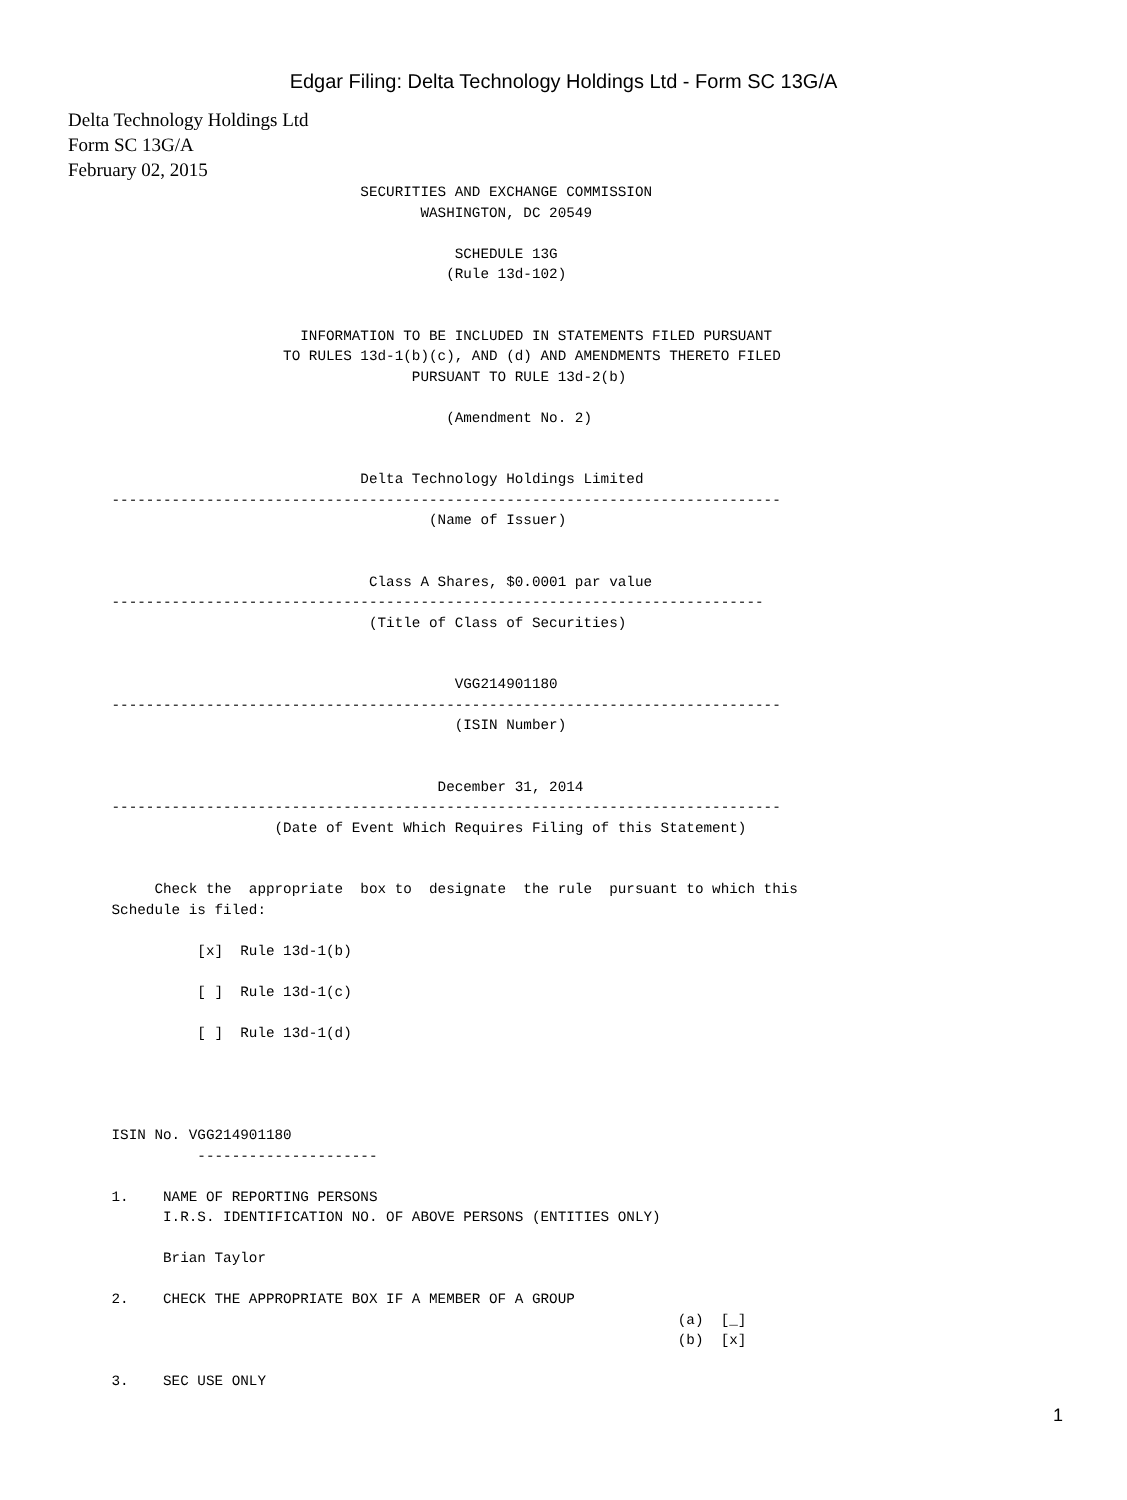Edgar Filing: Delta Technology Holdings Ltd - Form SC 13G/A
Delta Technology Holdings Ltd
Form SC 13G/A
February 02, 2015
                                          SECURITIES AND EXCHANGE COMMISSION
                                                 WASHINGTON, DC 20549

                                                     SCHEDULE 13G
                                                    (Rule 13d-102)


                                   INFORMATION TO BE INCLUDED IN STATEMENTS FILED PURSUANT
                                 TO RULES 13d-1(b)(c), AND (d) AND AMENDMENTS THERETO FILED
                                                PURSUANT TO RULE 13d-2(b)

                                                    (Amendment No. 2)


                                          Delta Technology Holdings Limited
             ------------------------------------------------------------------------------
                                                  (Name of Issuer)


                                           Class A Shares, $0.0001 par value
             ----------------------------------------------------------------------------
                                           (Title of Class of Securities)


                                                     VGG214901180
             ------------------------------------------------------------------------------
                                                     (ISIN Number)


                                                   December 31, 2014
             ------------------------------------------------------------------------------
                                (Date of Event Which Requires Filing of this Statement)


                  Check the  appropriate  box to  designate  the rule  pursuant to which this
             Schedule is filed:

                       [x]  Rule 13d-1(b)

                       [ ]  Rule 13d-1(c)

                       [ ]  Rule 13d-1(d)




             ISIN No. VGG214901180
                       ---------------------

             1.    NAME OF REPORTING PERSONS
                   I.R.S. IDENTIFICATION NO. OF ABOVE PERSONS (ENTITIES ONLY)

                   Brian Taylor

             2.    CHECK THE APPROPRIATE BOX IF A MEMBER OF A GROUP
                                                                               (a)  [_]
                                                                               (b)  [x]

             3.    SEC USE ONLY
1